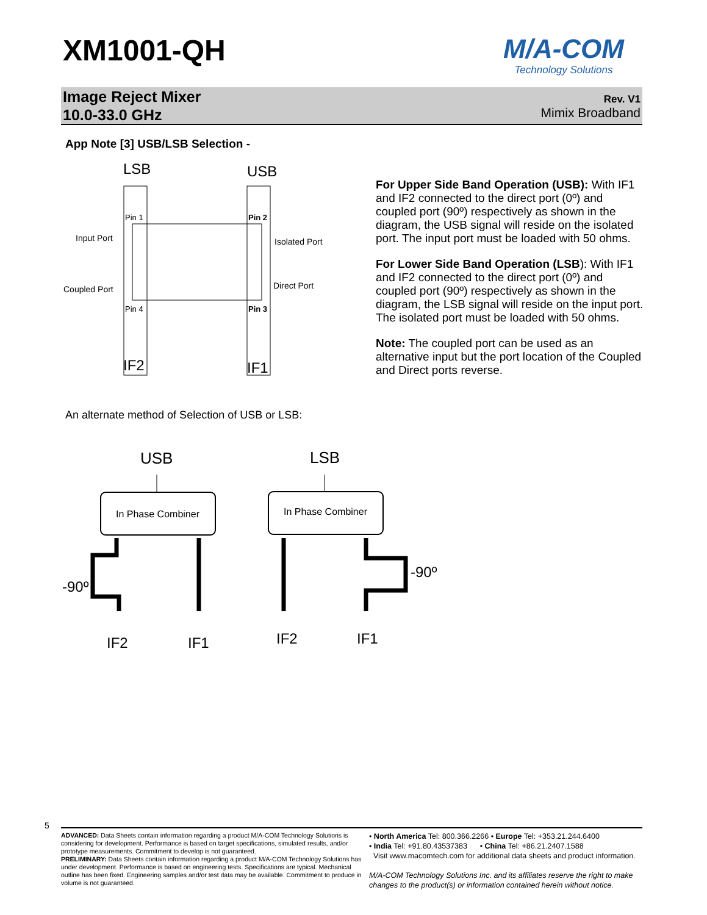XM1001-QH
M/A-COM
Technology Solutions
Image Reject Mixer
10.0-33.0 GHz
Rev. V1
Mimix Broadband
App Note [3] USB/LSB Selection -
LSB
USB
Pin 1
Pin 2
Pin 4
Pin 3
Input Port
Isolated Port
Coupled Port
Direct Port
IF2
IF1
For Upper Side Band Operation (USB): With IF1 and IF2 connected to the direct port (0º) and coupled port (90º) respectively as shown in the diagram, the USB signal will reside on the isolated port. The input port must be loaded with 50 ohms.
For Lower Side Band Operation (LSB): With IF1 and IF2 connected to the direct port (0º) and coupled port (90º) respectively as shown in the diagram, the LSB signal will reside on the input port. The isolated port must be loaded with 50 ohms.
Note: The coupled port can be used as an alternative input but the port location of the Coupled and Direct ports reverse.
An alternate method of Selection of USB or LSB:
USB
LSB
In Phase Combiner
In Phase Combiner
-90º
-90º
IF2
IF1
IF2
IF1
5
ADVANCED: Data Sheets contain information regarding a product M/A-COM Technology Solutions is considering for development. Performance is based on target specifications, simulated results, and/or prototype measurements. Commitment to develop is not guaranteed.
PRELIMINARY: Data Sheets contain information regarding a product M/A-COM Technology Solutions has under development. Performance is based on engineering tests. Specifications are typical. Mechanical outline has been fixed. Engineering samples and/or test data may be available. Commitment to produce in volume is not guaranteed.
• North America Tel: 800.366.2266 • Europe Tel: +353.21.244.6400
• India Tel: +91.80.43537383 • China Tel: +86.21.2407.1588
Visit www.macomtech.com for additional data sheets and product information.
M/A-COM Technology Solutions Inc. and its affiliates reserve the right to make changes to the product(s) or information contained herein without notice.